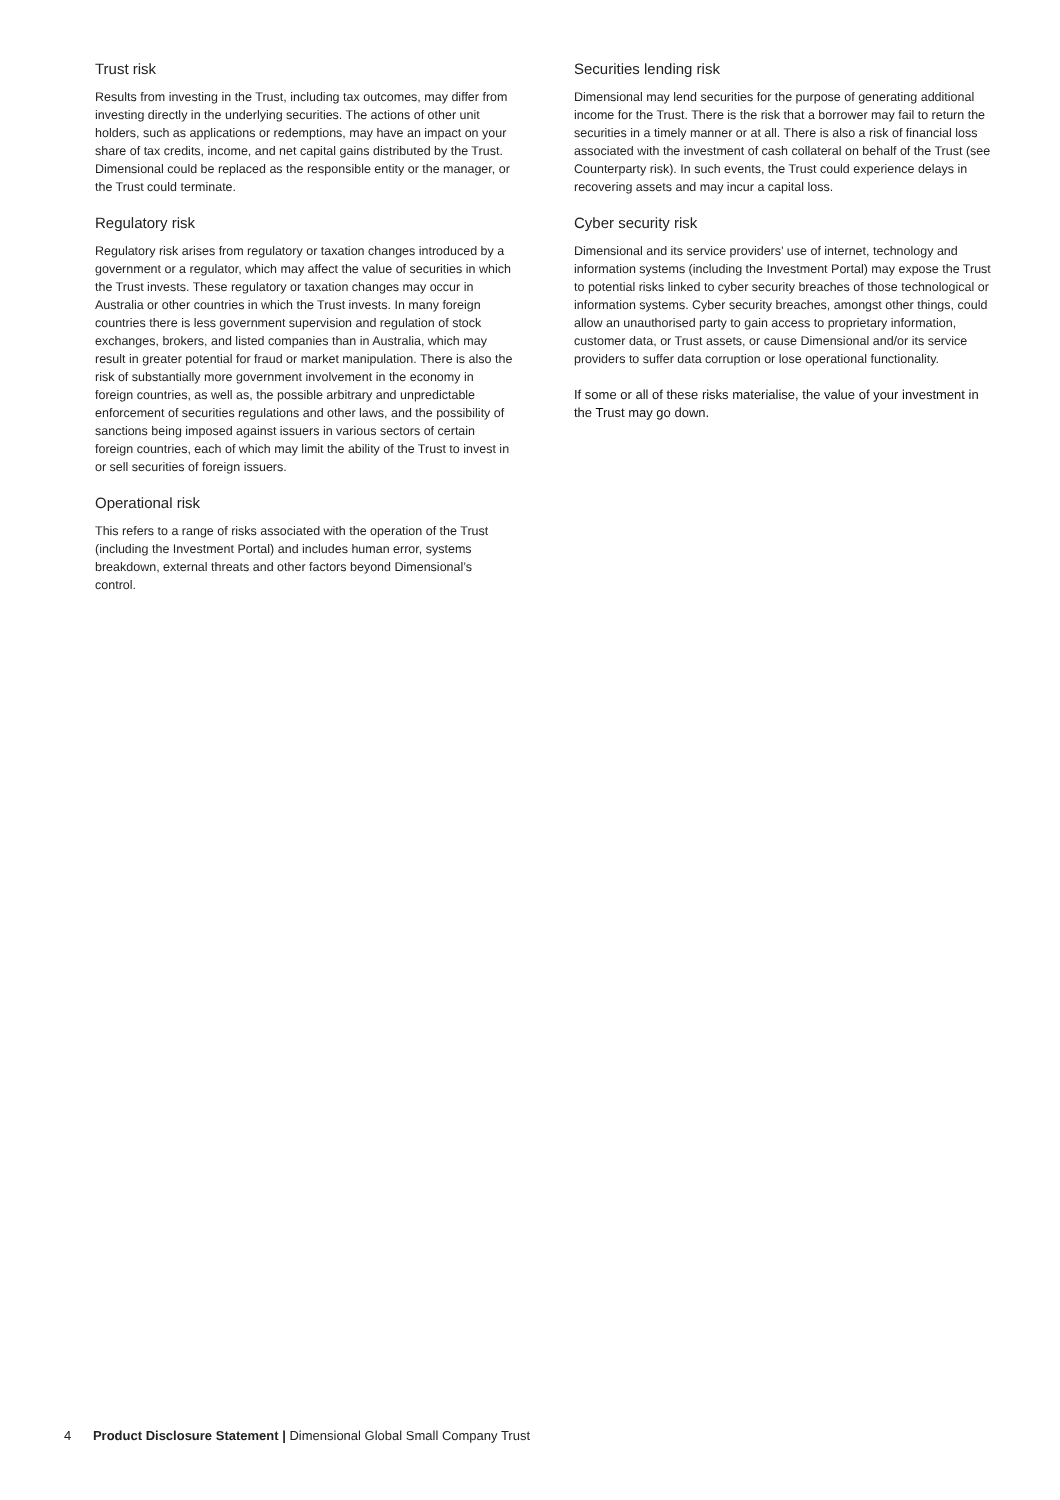Trust risk
Results from investing in the Trust, including tax outcomes, may differ from investing directly in the underlying securities. The actions of other unit holders, such as applications or redemptions, may have an impact on your share of tax credits, income, and net capital gains distributed by the Trust. Dimensional could be replaced as the responsible entity or the manager, or the Trust could terminate.
Regulatory risk
Regulatory risk arises from regulatory or taxation changes introduced by a government or a regulator, which may affect the value of securities in which the Trust invests. These regulatory or taxation changes may occur in Australia or other countries in which the Trust invests. In many foreign countries there is less government supervision and regulation of stock exchanges, brokers, and listed companies than in Australia, which may result in greater potential for fraud or market manipulation. There is also the risk of substantially more government involvement in the economy in foreign countries, as well as, the possible arbitrary and unpredictable enforcement of securities regulations and other laws, and the possibility of sanctions being imposed against issuers in various sectors of certain foreign countries, each of which may limit the ability of the Trust to invest in or sell securities of foreign issuers.
Operational risk
This refers to a range of risks associated with the operation of the Trust (including the Investment Portal) and includes human error, systems breakdown, external threats and other factors beyond Dimensional’s control.
Securities lending risk
Dimensional may lend securities for the purpose of generating additional income for the Trust. There is the risk that a borrower may fail to return the securities in a timely manner or at all. There is also a risk of financial loss associated with the investment of cash collateral on behalf of the Trust (see Counterparty risk). In such events, the Trust could experience delays in recovering assets and may incur a capital loss.
Cyber security risk
Dimensional and its service providers’ use of internet, technology and information systems (including the Investment Portal) may expose the Trust to potential risks linked to cyber security breaches of those technological or information systems. Cyber security breaches, amongst other things, could allow an unauthorised party to gain access to proprietary information, customer data, or Trust assets, or cause Dimensional and/or its service providers to suffer data corruption or lose operational functionality.
If some or all of these risks materialise, the value of your investment in the Trust may go down.
4 Product Disclosure Statement | Dimensional Global Small Company Trust